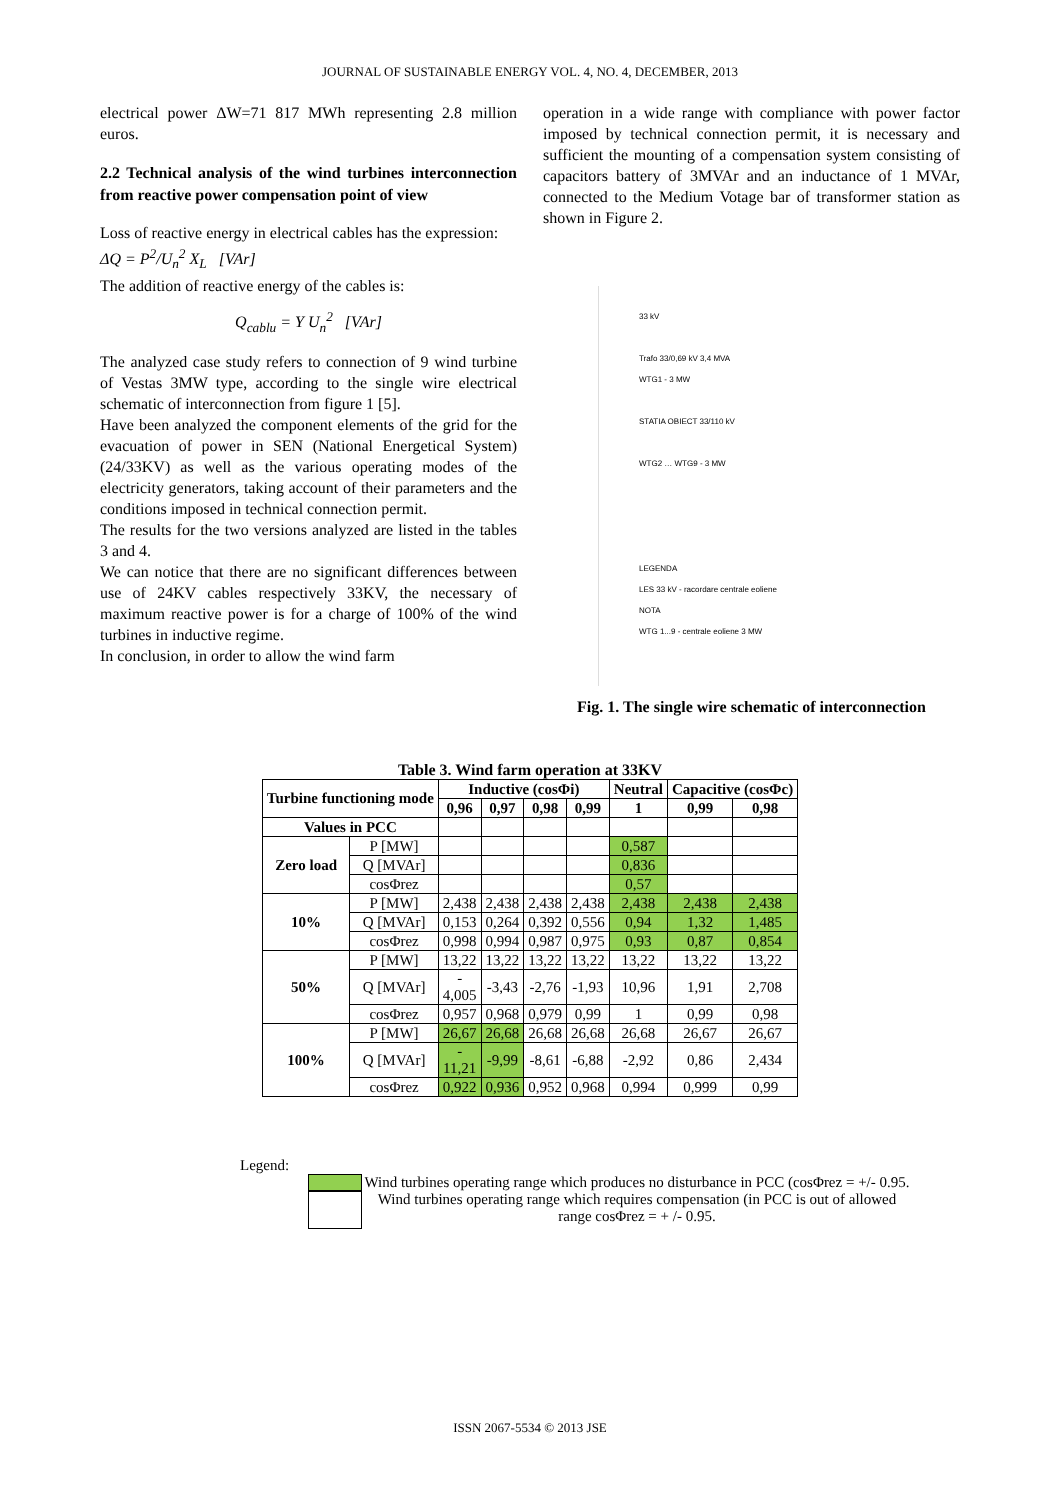JOURNAL OF SUSTAINABLE ENERGY VOL. 4, NO. 4, DECEMBER, 2013
electrical power ΔW=71 817 MWh representing 2.8 million euros.
2.2 Technical analysis of the wind turbines interconnection from reactive power compensation point of view
Loss of reactive energy in electrical cables has the expression:
ΔQ = P<sup>2</sup>/U<sub>n</sub><sup>2</sup> X<sub>L</sub> [VAr]
The addition of reactive energy of the cables is:
Q<sub>cablu</sub> = Y U<sub>n</sub><sup>2</sup> [VAr]
The analyzed case study refers to connection of 9 wind turbine of Vestas 3MW type, according to the single wire electrical schematic of interconnection from figure 1 [5].
Have been analyzed the component elements of the grid for the evacuation of power in SEN (National Energetical System) (24/33KV) as well as the various operating modes of the electricity generators, taking account of their parameters and the conditions imposed in technical connection permit.
The results for the two versions analyzed are listed in the tables 3 and 4.
We can notice that there are no significant differences between use of 24KV cables respectively 33KV, the necessary of maximum reactive power is for a charge of 100% of the wind turbines in inductive regime.
In conclusion, in order to allow the wind farm
operation in a wide range with compliance with power factor imposed by technical connection permit, it is necessary and sufficient the mounting of a compensation system consisting of capacitors battery of 3MVAr and an inductance of 1 MVAr, connected to the Medium Votage bar of transformer station as shown in Figure 2.
33 kV
Trafo 33/0,69 kV 3,4 MVA
WTG1 - 3 MW
STATIA OBIECT 33/110 kV
WTG2 … WTG9 - 3 MW
LEGENDA
LES 33 kV - racordare centrale eoliene
NOTA
WTG 1...9 - centrale eoliene 3 MW
Fig. 1. The single wire schematic of interconnection
Table 3. Wind farm operation at 33KV
| Turbine functioning mode | | Inductive (cosΦi) | | | | Neutral | Capacitive (cosΦc) | |
| --- | --- | --- | --- | --- | --- | --- | --- | --- |
| | | 0,96 | 0,97 | 0,98 | 0,99 | 1 | 0,99 | 0,98 |
| Values in PCC | | | | | | | | |
| Zero load | P [MW] | | | | | 0,587 | | |
| | Q [MVAr] | | | | | 0,836 | | |
| | cosΦrez | | | | | 0,57 | | |
| 10% | P [MW] | 2,438 | 2,438 | 2,438 | 2,438 | 2,438 | 2,438 | 2,438 |
| | Q [MVAr] | 0,153 | 0,264 | 0,392 | 0,556 | 0,94 | 1,32 | 1,485 |
| | cosΦrez | 0,998 | 0,994 | 0,987 | 0,975 | 0,93 | 0,87 | 0,854 |
| 50% | P [MW] | 13,22 | 13,22 | 13,22 | 13,22 | 13,22 | 13,22 | 13,22 |
| | Q [MVAr] | - 4,005 | -3,43 | -2,76 | -1,93 | 10,96 | 1,91 | 2,708 |
| | cosΦrez | 0,957 | 0,968 | 0,979 | 0,99 | 1 | 0,99 | 0,98 |
| 100% | P [MW] | 26,67 | 26,68 | 26,68 | 26,68 | 26,68 | 26,67 | 26,67 |
| | Q [MVAr] | - 11,21 | -9,99 | -8,61 | -6,88 | -2,92 | 0,86 | 2,434 |
| | cosΦrez | 0,922 | 0,936 | 0,952 | 0,968 | 0,994 | 0,999 | 0,99 |
Legend:
Wind turbines operating range which produces no disturbance in PCC (cosΦrez = +/- 0.95.
Wind turbines operating range which requires compensation (in PCC is out of allowed range cosΦrez = + /- 0.95.
ISSN 2067-5534 © 2013 JSE